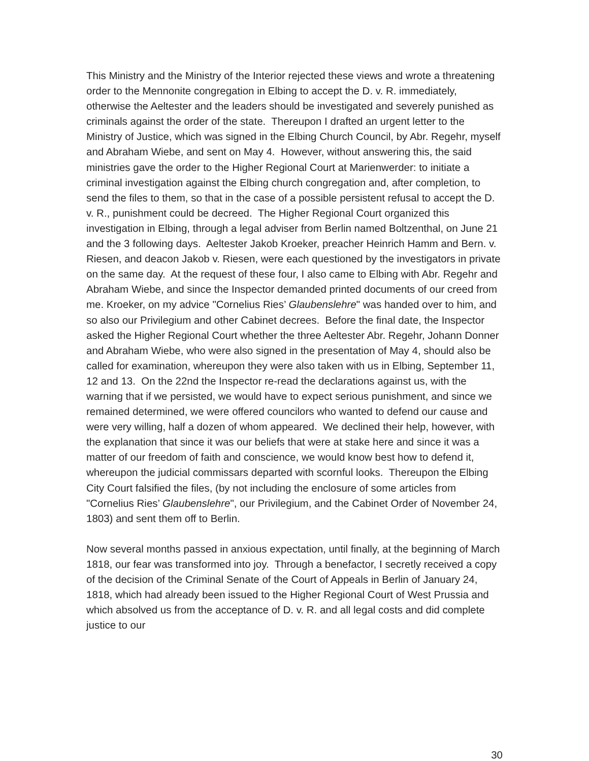This Ministry and the Ministry of the Interior rejected these views and wrote a threatening order to the Mennonite congregation in Elbing to accept the D. v. R. immediately, otherwise the Aeltester and the leaders should be investigated and severely punished as criminals against the order of the state. Thereupon I drafted an urgent letter to the Ministry of Justice, which was signed in the Elbing Church Council, by Abr. Regehr, myself and Abraham Wiebe, and sent on May 4. However, without answering this, the said ministries gave the order to the Higher Regional Court at Marienwerder: to initiate a criminal investigation against the Elbing church congregation and, after completion, to send the files to them, so that in the case of a possible persistent refusal to accept the D. v. R., punishment could be decreed. The Higher Regional Court organized this investigation in Elbing, through a legal adviser from Berlin named Boltzenthal, on June 21 and the 3 following days. Aeltester Jakob Kroeker, preacher Heinrich Hamm and Bern. v. Riesen, and deacon Jakob v. Riesen, were each questioned by the investigators in private on the same day. At the request of these four, I also came to Elbing with Abr. Regehr and Abraham Wiebe, and since the Inspector demanded printed documents of our creed from me. Kroeker, on my advice "Cornelius Ries’ Glaubenslehre" was handed over to him, and so also our Privilegium and other Cabinet decrees. Before the final date, the Inspector asked the Higher Regional Court whether the three Aeltester Abr. Regehr, Johann Donner and Abraham Wiebe, who were also signed in the presentation of May 4, should also be called for examination, whereupon they were also taken with us in Elbing, September 11, 12 and 13. On the 22nd the Inspector re-read the declarations against us, with the warning that if we persisted, we would have to expect serious punishment, and since we remained determined, we were offered councilors who wanted to defend our cause and were very willing, half a dozen of whom appeared. We declined their help, however, with the explanation that since it was our beliefs that were at stake here and since it was a matter of our freedom of faith and conscience, we would know best how to defend it, whereupon the judicial commissars departed with scornful looks. Thereupon the Elbing City Court falsified the files, (by not including the enclosure of some articles from "Cornelius Ries’ Glaubenslehre", our Privilegium, and the Cabinet Order of November 24, 1803) and sent them off to Berlin.
Now several months passed in anxious expectation, until finally, at the beginning of March 1818, our fear was transformed into joy. Through a benefactor, I secretly received a copy of the decision of the Criminal Senate of the Court of Appeals in Berlin of January 24, 1818, which had already been issued to the Higher Regional Court of West Prussia and which absolved us from the acceptance of D. v. R. and all legal costs and did complete justice to our
30